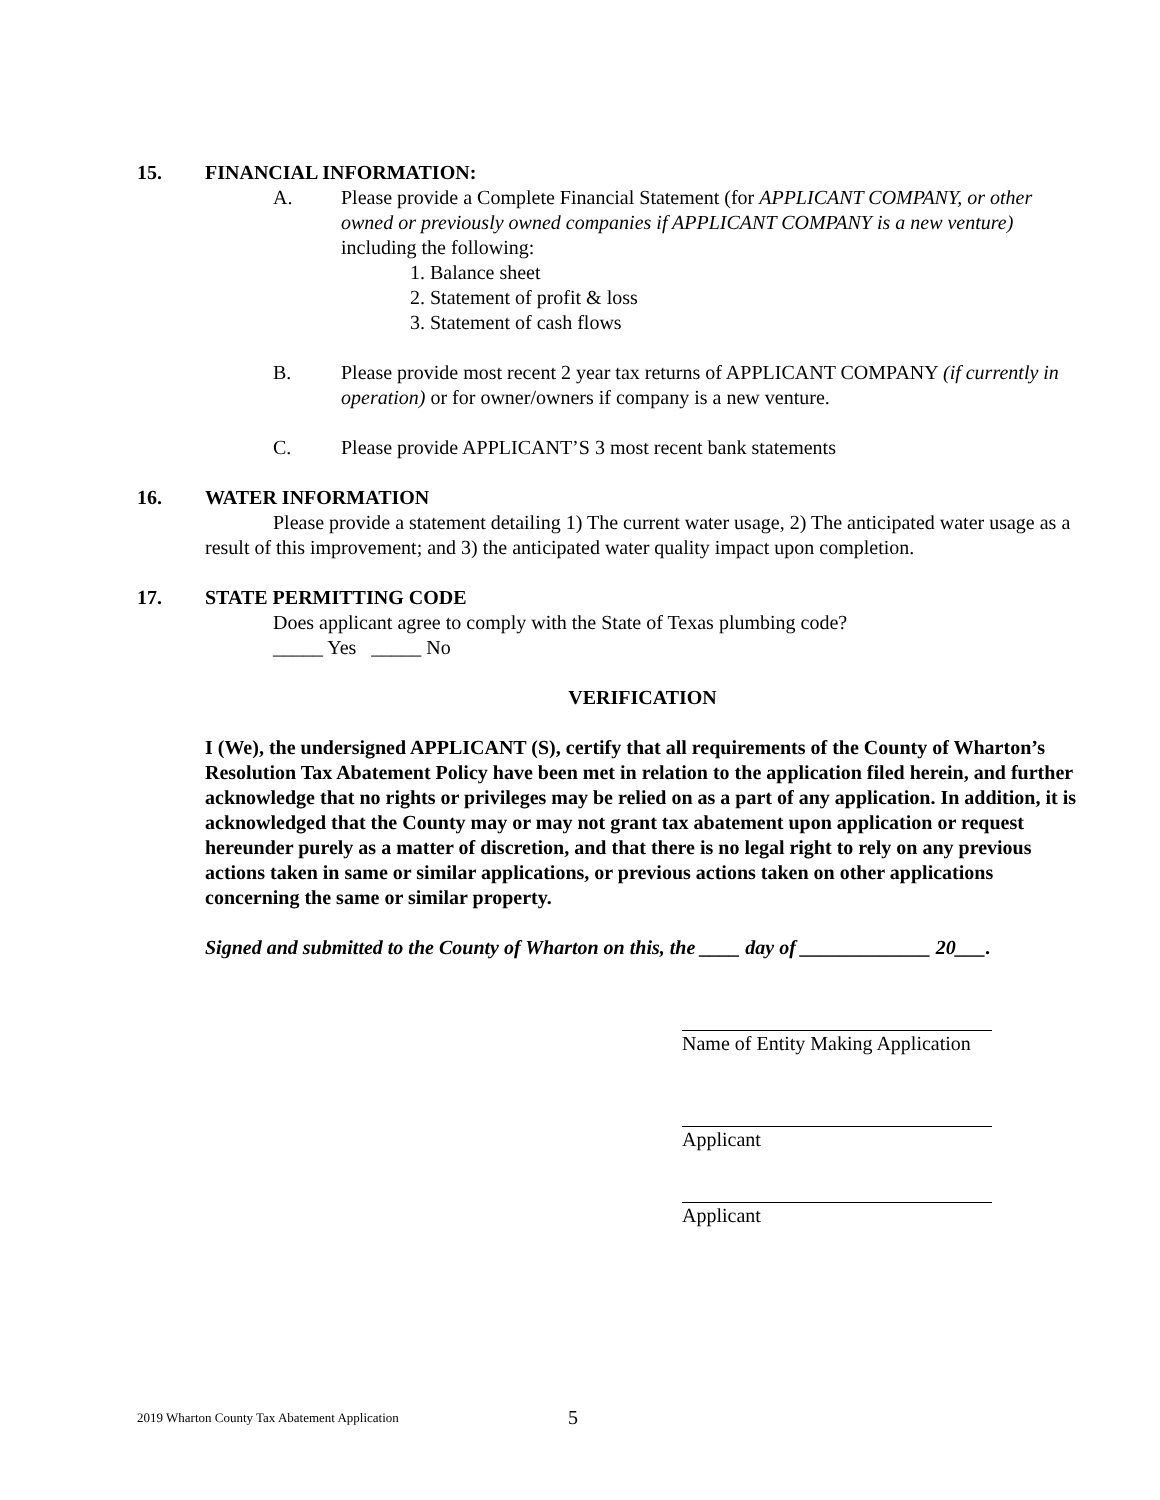15. FINANCIAL INFORMATION:
A. Please provide a Complete Financial Statement (for APPLICANT COMPANY, or other owned or previously owned companies if APPLICANT COMPANY is a new venture) including the following:
1. Balance sheet
2. Statement of profit & loss
3. Statement of cash flows
B. Please provide most recent 2 year tax returns of APPLICANT COMPANY (if currently in operation) or for owner/owners if company is a new venture.
C. Please provide APPLICANT’S 3 most recent bank statements
16. WATER INFORMATION
Please provide a statement detailing 1) The current water usage, 2) The anticipated water usage as a result of this improvement; and 3) the anticipated water quality impact upon completion.
17. STATE PERMITTING CODE
Does applicant agree to comply with the State of Texas plumbing code?
_____ Yes _____ No
VERIFICATION
I (We), the undersigned APPLICANT (S), certify that all requirements of the County of Wharton’s Resolution Tax Abatement Policy have been met in relation to the application filed herein, and further acknowledge that no rights or privileges may be relied on as a part of any application. In addition, it is acknowledged that the County may or may not grant tax abatement upon application or request hereunder purely as a matter of discretion, and that there is no legal right to rely on any previous actions taken in same or similar applications, or previous actions taken on other applications concerning the same or similar property.
Signed and submitted to the County of Wharton on this, the ____ day of _____________ 20___.
Name of Entity Making Application
Applicant
Applicant
2019 Wharton County Tax Abatement Application
5